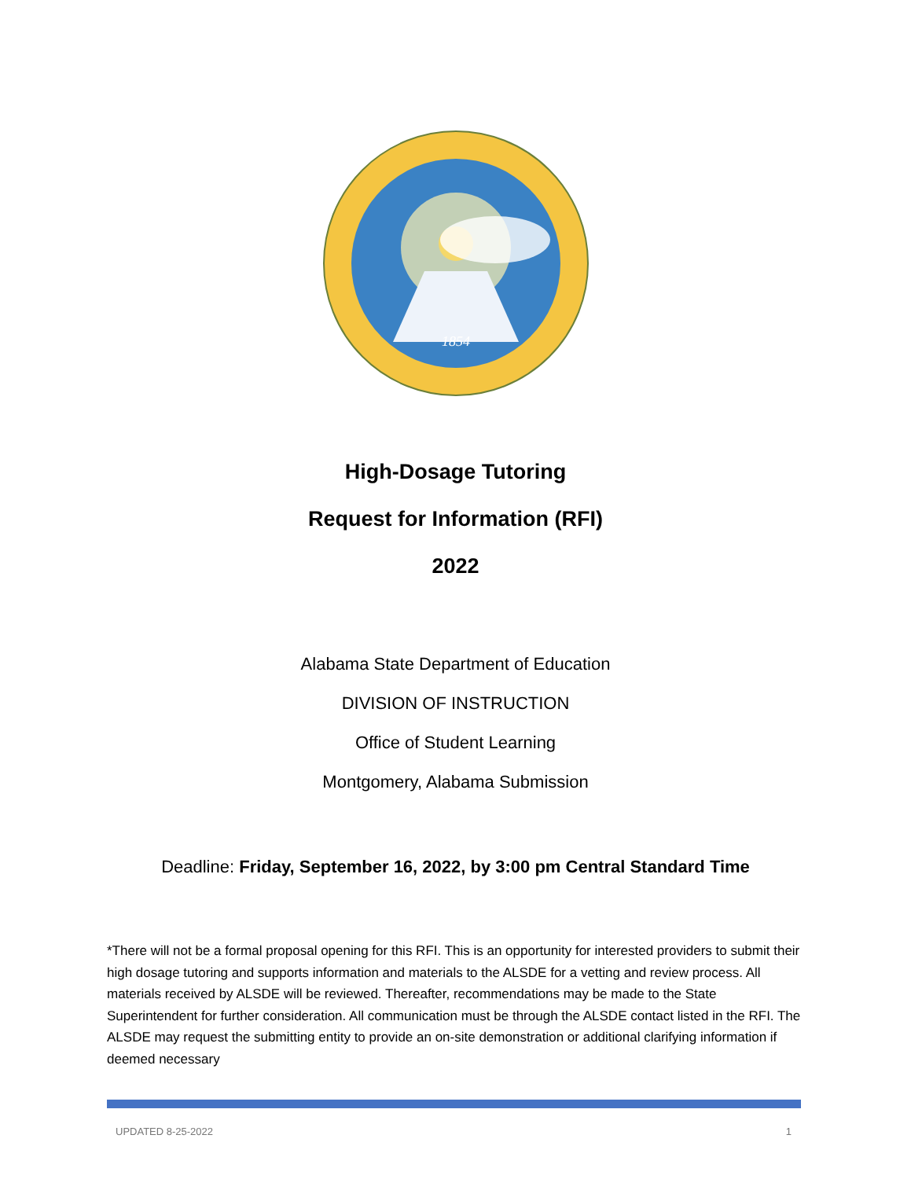1854
High-Dosage Tutoring
Request for Information (RFI)
2022
Alabama State Department of Education
DIVISION OF INSTRUCTION
Office of Student Learning
Montgomery, Alabama Submission
Deadline: Friday, September 16, 2022, by 3:00 pm Central Standard Time
*There will not be a formal proposal opening for this RFI. This is an opportunity for interested providers to submit their high dosage tutoring and supports information and materials to the ALSDE for a vetting and review process. All materials received by ALSDE will be reviewed. Thereafter, recommendations may be made to the State Superintendent for further consideration. All communication must be through the ALSDE contact listed in the RFI. The ALSDE may request the submitting entity to provide an on-site demonstration or additional clarifying information if deemed necessary
UPDATED 8-25-2022 1